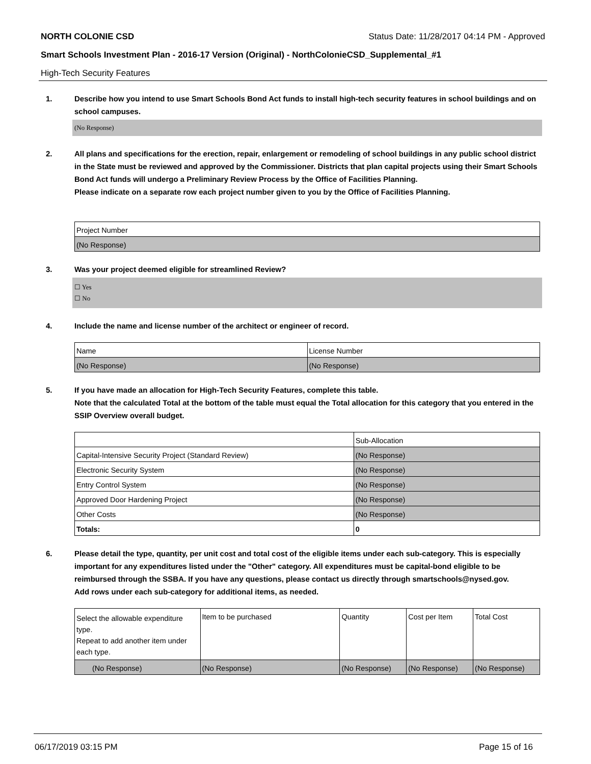NORTH COLONIE CSD Status Date: 11/28/2017 04:14 PM - Approved
Smart Schools Investment Plan - 2016-17 Version (Original) - NorthColonieCSD_Supplemental_#1
High-Tech Security Features
1. Describe how you intend to use Smart Schools Bond Act funds to install high-tech security features in school buildings and on school campuses.
(No Response)
2. All plans and specifications for the erection, repair, enlargement or remodeling of school buildings in any public school district in the State must be reviewed and approved by the Commissioner. Districts that plan capital projects using their Smart Schools Bond Act funds will undergo a Preliminary Review Process by the Office of Facilities Planning.
Please indicate on a separate row each project number given to you by the Office of Facilities Planning.
| Project Number |
| --- |
| (No Response) |
3. Was your project deemed eligible for streamlined Review?
☐ Yes
☐ No
4. Include the name and license number of the architect or engineer of record.
| Name | License Number |
| --- | --- |
| (No Response) | (No Response) |
5. If you have made an allocation for High-Tech Security Features, complete this table.
Note that the calculated Total at the bottom of the table must equal the Total allocation for this category that you entered in the SSIP Overview overall budget.
| | Sub-Allocation |
| --- | --- |
| Capital-Intensive Security Project (Standard Review) | (No Response) |
| Electronic Security System | (No Response) |
| Entry Control System | (No Response) |
| Approved Door Hardening Project | (No Response) |
| Other Costs | (No Response) |
| Totals: | 0 |
6. Please detail the type, quantity, per unit cost and total cost of the eligible items under each sub-category. This is especially important for any expenditures listed under the "Other" category. All expenditures must be capital-bond eligible to be reimbursed through the SSBA. If you have any questions, please contact us directly through smartschools@nysed.gov.
Add rows under each sub-category for additional items, as needed.
| Select the allowable expenditure type. Repeat to add another item under each type. | Item to be purchased | Quantity | Cost per Item | Total Cost |
| --- | --- | --- | --- | --- |
| (No Response) | (No Response) | (No Response) | (No Response) | (No Response) |
06/17/2019 03:15 PM Page 15 of 16